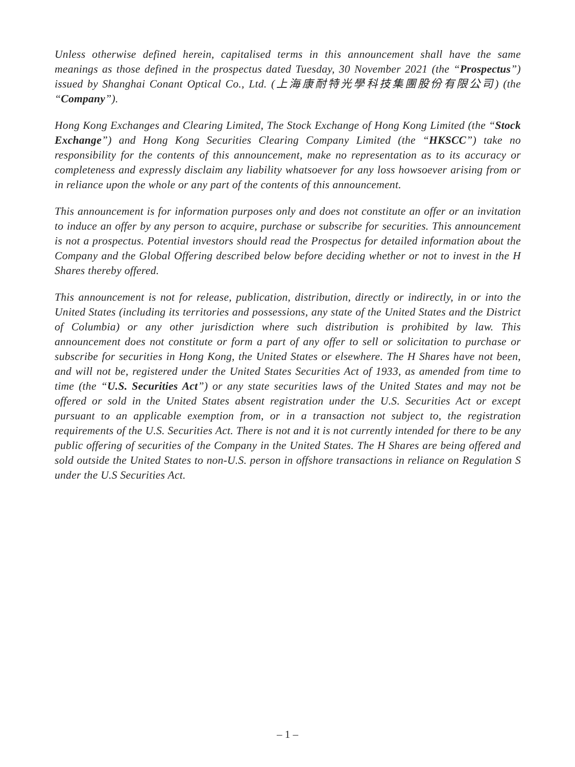Unless otherwise defined herein, capitalised terms in this announcement shall have the same meanings as those defined in the prospectus dated Tuesday, 30 November 2021 (the “Prospectus”) issued by Shanghai Conant Optical Co., Ltd. (上海康耐特光學科技集團股份有限公司) (the “Company”).
Hong Kong Exchanges and Clearing Limited, The Stock Exchange of Hong Kong Limited (the “Stock Exchange”) and Hong Kong Securities Clearing Company Limited (the “HKSCC”) take no responsibility for the contents of this announcement, make no representation as to its accuracy or completeness and expressly disclaim any liability whatsoever for any loss howsoever arising from or in reliance upon the whole or any part of the contents of this announcement.
This announcement is for information purposes only and does not constitute an offer or an invitation to induce an offer by any person to acquire, purchase or subscribe for securities. This announcement is not a prospectus. Potential investors should read the Prospectus for detailed information about the Company and the Global Offering described below before deciding whether or not to invest in the H Shares thereby offered.
This announcement is not for release, publication, distribution, directly or indirectly, in or into the United States (including its territories and possessions, any state of the United States and the District of Columbia) or any other jurisdiction where such distribution is prohibited by law. This announcement does not constitute or form a part of any offer to sell or solicitation to purchase or subscribe for securities in Hong Kong, the United States or elsewhere. The H Shares have not been, and will not be, registered under the United States Securities Act of 1933, as amended from time to time (the “U.S. Securities Act”) or any state securities laws of the United States and may not be offered or sold in the United States absent registration under the U.S. Securities Act or except pursuant to an applicable exemption from, or in a transaction not subject to, the registration requirements of the U.S. Securities Act. There is not and it is not currently intended for there to be any public offering of securities of the Company in the United States. The H Shares are being offered and sold outside the United States to non-U.S. person in offshore transactions in reliance on Regulation S under the U.S Securities Act.
– 1 –